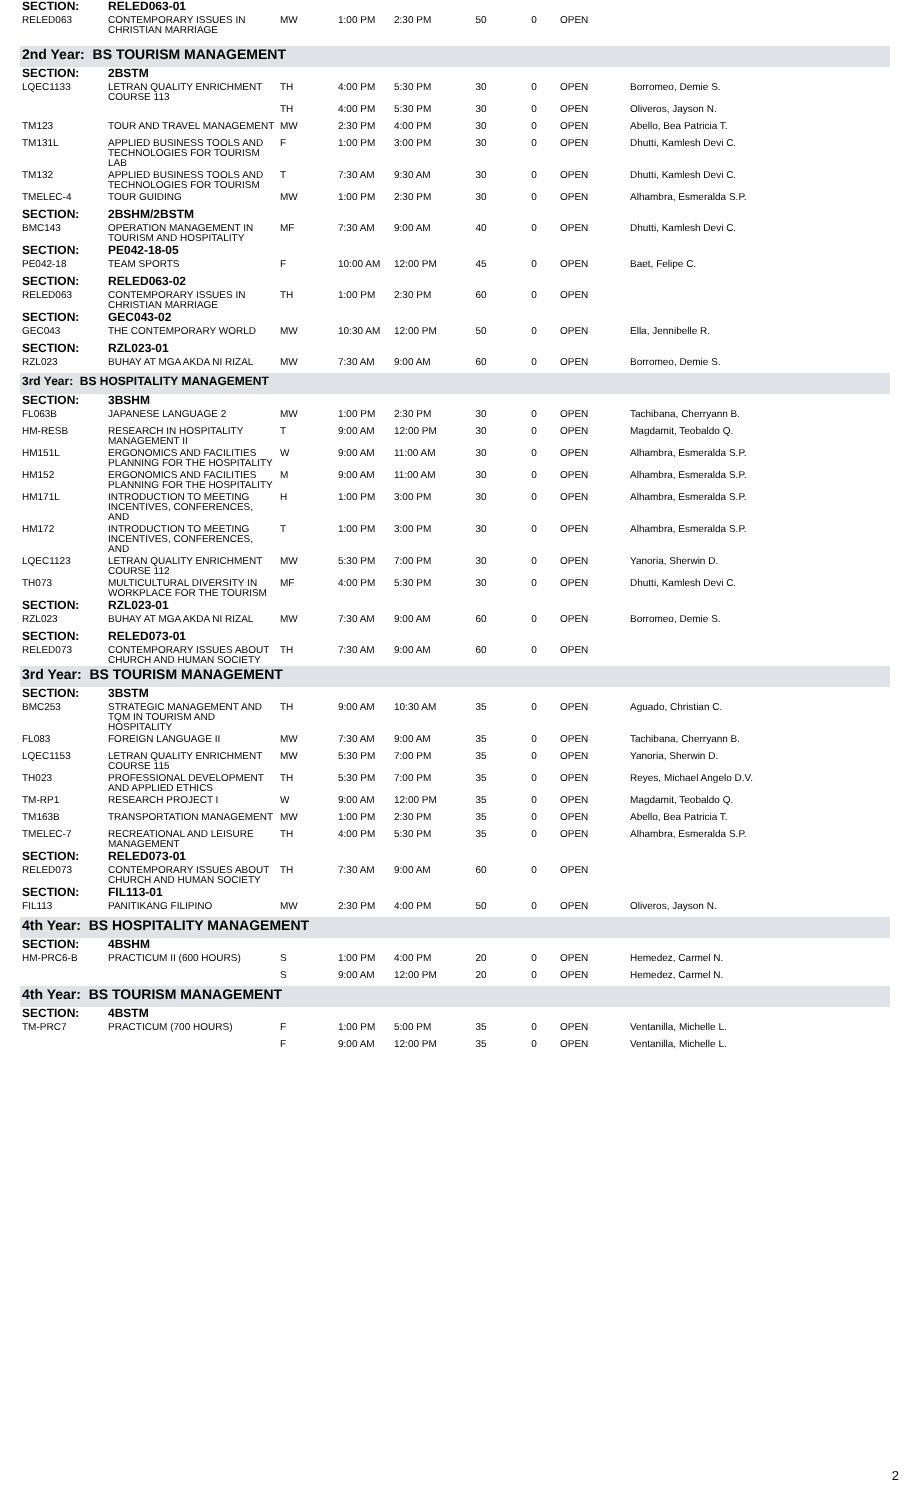| SECTION: | RELED063-01 | | | | | | | |
| RELED063 | CONTEMPORARY ISSUES IN CHRISTIAN MARRIAGE | MW | 1:00 PM | 2:30 PM | 50 | 0 | OPEN | |
| 2nd Year: BS TOURISM MANAGEMENT | | | | | | | | |
| SECTION: | 2BSTM | | | | | | | |
| LQEC1133 | LETRAN QUALITY ENRICHMENT COURSE 113 | TH | 4:00 PM | 5:30 PM | 30 | 0 | OPEN | Borromeo, Demie S. |
| | | TH | 4:00 PM | 5:30 PM | 30 | 0 | OPEN | Oliveros, Jayson N. |
| TM123 | TOUR AND TRAVEL MANAGEMENT | MW | 2:30 PM | 4:00 PM | 30 | 0 | OPEN | Abello, Bea Patricia T. |
| TM131L | APPLIED BUSINESS TOOLS AND TECHNOLOGIES FOR TOURISM LAB | F | 1:00 PM | 3:00 PM | 30 | 0 | OPEN | Dhutti, Kamlesh Devi C. |
| TM132 | APPLIED BUSINESS TOOLS AND TECHNOLOGIES FOR TOURISM | T | 7:30 AM | 9:30 AM | 30 | 0 | OPEN | Dhutti, Kamlesh Devi C. |
| TMELEC-4 | TOUR GUIDING | MW | 1:00 PM | 2:30 PM | 30 | 0 | OPEN | Alhambra, Esmeralda S.P. |
| SECTION: | 2BSHM/2BSTM | | | | | | | |
| BMC143 | OPERATION MANAGEMENT IN TOURISM AND HOSPITALITY | MF | 7:30 AM | 9:00 AM | 40 | 0 | OPEN | Dhutti, Kamlesh Devi C. |
| SECTION: | PE042-18-05 | | | | | | | |
| PE042-18 | TEAM SPORTS | F | 10:00 AM | 12:00 PM | 45 | 0 | OPEN | Baet, Felipe C. |
| SECTION: | RELED063-02 | | | | | | | |
| RELED063 | CONTEMPORARY ISSUES IN CHRISTIAN MARRIAGE | TH | 1:00 PM | 2:30 PM | 60 | 0 | OPEN | |
| SECTION: | GEC043-02 | | | | | | | |
| GEC043 | THE CONTEMPORARY WORLD | MW | 10:30 AM | 12:00 PM | 50 | 0 | OPEN | Ella, Jennibelle R. |
| SECTION: | RZL023-01 | | | | | | | |
| RZL023 | BUHAY AT MGA AKDA NI RIZAL | MW | 7:30 AM | 9:00 AM | 60 | 0 | OPEN | Borromeo, Demie S. |
| 3rd Year: BS HOSPITALITY MANAGEMENT | | | | | | | | |
| SECTION: | 3BSHM | | | | | | | |
| FL063B | JAPANESE LANGUAGE 2 | MW | 1:00 PM | 2:30 PM | 30 | 0 | OPEN | Tachibana, Cherryann B. |
| HM-RESB | RESEARCH IN HOSPITALITY MANAGEMENT II | T | 9:00 AM | 12:00 PM | 30 | 0 | OPEN | Magdamit, Teobaldo Q. |
| HM151L | ERGONOMICS AND FACILITIES PLANNING FOR THE HOSPITALITY | W | 9:00 AM | 11:00 AM | 30 | 0 | OPEN | Alhambra, Esmeralda S.P. |
| HM152 | ERGONOMICS AND FACILITIES PLANNING FOR THE HOSPITALITY | M | 9:00 AM | 11:00 AM | 30 | 0 | OPEN | Alhambra, Esmeralda S.P. |
| HM171L | INTRODUCTION TO MEETING INCENTIVES, CONFERENCES, AND | H | 1:00 PM | 3:00 PM | 30 | 0 | OPEN | Alhambra, Esmeralda S.P. |
| HM172 | INTRODUCTION TO MEETING INCENTIVES, CONFERENCES, AND | T | 1:00 PM | 3:00 PM | 30 | 0 | OPEN | Alhambra, Esmeralda S.P. |
| LQEC1123 | LETRAN QUALITY ENRICHMENT COURSE 112 | MW | 5:30 PM | 7:00 PM | 30 | 0 | OPEN | Yanoria, Sherwin D. |
| TH073 | MULTICULTURAL DIVERSITY IN WORKPLACE FOR THE TOURISM | MF | 4:00 PM | 5:30 PM | 30 | 0 | OPEN | Dhutti, Kamlesh Devi C. |
| SECTION: | RZL023-01 | | | | | | | |
| RZL023 | BUHAY AT MGA AKDA NI RIZAL | MW | 7:30 AM | 9:00 AM | 60 | 0 | OPEN | Borromeo, Demie S. |
| SECTION: | RELED073-01 | | | | | | | |
| RELED073 | CONTEMPORARY ISSUES ABOUT CHURCH AND HUMAN SOCIETY | TH | 7:30 AM | 9:00 AM | 60 | 0 | OPEN | |
| 3rd Year: BS TOURISM MANAGEMENT | | | | | | | | |
| SECTION: | 3BSTM | | | | | | | |
| BMC253 | STRATEGIC MANAGEMENT AND TQM IN TOURISM AND HOSPITALITY | TH | 9:00 AM | 10:30 AM | 35 | 0 | OPEN | Aguado, Christian C. |
| FL083 | FOREIGN LANGUAGE II | MW | 7:30 AM | 9:00 AM | 35 | 0 | OPEN | Tachibana, Cherryann B. |
| LQEC1153 | LETRAN QUALITY ENRICHMENT COURSE 115 | MW | 5:30 PM | 7:00 PM | 35 | 0 | OPEN | Yanoria, Sherwin D. |
| TH023 | PROFESSIONAL DEVELOPMENT AND APPLIED ETHICS | TH | 5:30 PM | 7:00 PM | 35 | 0 | OPEN | Reyes, Michael Angelo D.V. |
| TM-RP1 | RESEARCH PROJECT I | W | 9:00 AM | 12:00 PM | 35 | 0 | OPEN | Magdamit, Teobaldo Q. |
| TM163B | TRANSPORTATION MANAGEMENT | MW | 1:00 PM | 2:30 PM | 35 | 0 | OPEN | Abello, Bea Patricia T. |
| TMELEC-7 | RECREATIONAL AND LEISURE MANAGEMENT | TH | 4:00 PM | 5:30 PM | 35 | 0 | OPEN | Alhambra, Esmeralda S.P. |
| SECTION: | RELED073-01 | | | | | | | |
| RELED073 | CONTEMPORARY ISSUES ABOUT CHURCH AND HUMAN SOCIETY | TH | 7:30 AM | 9:00 AM | 60 | 0 | OPEN | |
| SECTION: | FIL113-01 | | | | | | | |
| FIL113 | PANITIKANG FILIPINO | MW | 2:30 PM | 4:00 PM | 50 | 0 | OPEN | Oliveros, Jayson N. |
| 4th Year: BS HOSPITALITY MANAGEMENT | | | | | | | | |
| SECTION: | 4BSHM | | | | | | | |
| HM-PRC6-B | PRACTICUM II (600 HOURS) | S | 1:00 PM | 4:00 PM | 20 | 0 | OPEN | Hemedez, Carmel N. |
| | | S | 9:00 AM | 12:00 PM | 20 | 0 | OPEN | Hemedez, Carmel N. |
| 4th Year: BS TOURISM MANAGEMENT | | | | | | | | |
| SECTION: | 4BSTM | | | | | | | |
| TM-PRC7 | PRACTICUM (700 HOURS) | F | 1:00 PM | 5:00 PM | 35 | 0 | OPEN | Ventanilla, Michelle L. |
| | | F | 9:00 AM | 12:00 PM | 35 | 0 | OPEN | Ventanilla, Michelle L. |
2